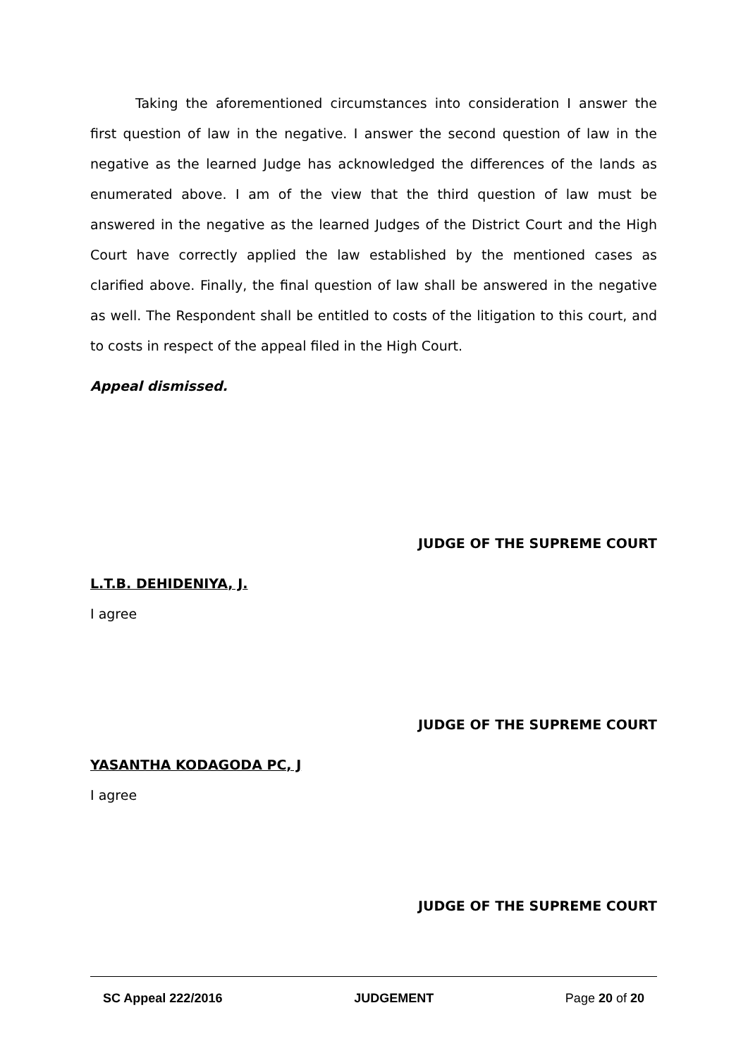Taking the aforementioned circumstances into consideration I answer the first question of law in the negative. I answer the second question of law in the negative as the learned Judge has acknowledged the differences of the lands as enumerated above. I am of the view that the third question of law must be answered in the negative as the learned Judges of the District Court and the High Court have correctly applied the law established by the mentioned cases as clarified above. Finally, the final question of law shall be answered in the negative as well. The Respondent shall be entitled to costs of the litigation to this court, and to costs in respect of the appeal filed in the High Court.
Appeal dismissed.
JUDGE OF THE SUPREME COURT
L.T.B. DEHIDENIYA, J.
I agree
JUDGE OF THE SUPREME COURT
YASANTHA KODAGODA PC, J
I agree
JUDGE OF THE SUPREME COURT
SC Appeal 222/2016 JUDGEMENT Page 20 of 20